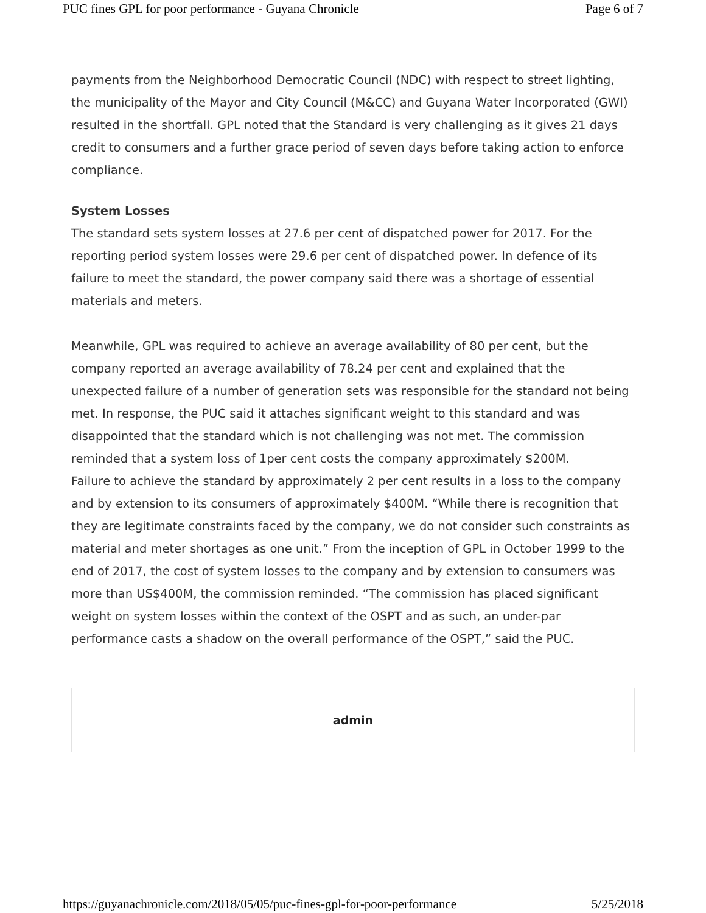PUC fines GPL for poor performance - Guyana Chronicle Page 6 of 7
payments from the Neighborhood Democratic Council (NDC) with respect to street lighting, the municipality of the Mayor and City Council (M&CC) and Guyana Water Incorporated (GWI) resulted in the shortfall. GPL noted that the Standard is very challenging as it gives 21 days credit to consumers and a further grace period of seven days before taking action to enforce compliance.
System Losses
The standard sets system losses at 27.6 per cent of dispatched power for 2017. For the reporting period system losses were 29.6 per cent of dispatched power. In defence of its failure to meet the standard, the power company said there was a shortage of essential materials and meters.
Meanwhile, GPL was required to achieve an average availability of 80 per cent, but the company reported an average availability of 78.24 per cent and explained that the unexpected failure of a number of generation sets was responsible for the standard not being met. In response, the PUC said it attaches significant weight to this standard and was disappointed that the standard which is not challenging was not met. The commission reminded that a system loss of 1per cent costs the company approximately $200M.
Failure to achieve the standard by approximately 2 per cent results in a loss to the company and by extension to its consumers of approximately $400M. “While there is recognition that they are legitimate constraints faced by the company, we do not consider such constraints as material and meter shortages as one unit.” From the inception of GPL in October 1999 to the end of 2017, the cost of system losses to the company and by extension to consumers was more than US$400M, the commission reminded. “The commission has placed significant weight on system losses within the context of the OSPT and as such, an under-par performance casts a shadow on the overall performance of the OSPT,” said the PUC.
admin
https://guyanachronicle.com/2018/05/05/puc-fines-gpl-for-poor-performance 5/25/2018